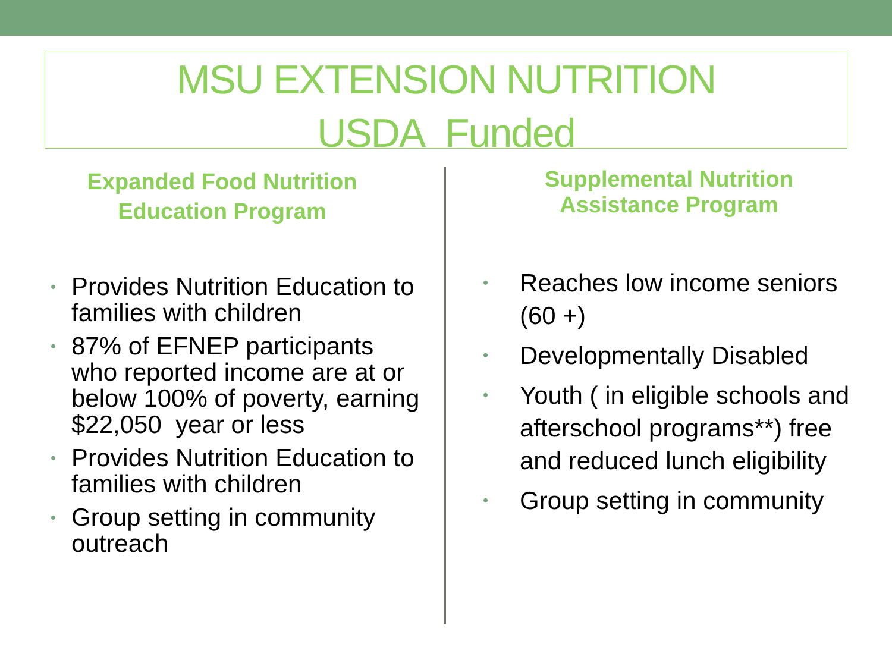MSU EXTENSION NUTRITION
USDA Funded
Expanded Food Nutrition
Education Program
• Provides Nutrition Education to families with children
• 87% of EFNEP participants who reported income are at or below 100% of poverty, earning $22,050 year or less
• Provides Nutrition Education to families with children
• Group setting in community outreach
Supplemental Nutrition
Assistance Program
• Reaches low income seniors (60 +)
• Developmentally Disabled
• Youth ( in eligible schools and afterschool programs**) free and reduced lunch eligibility
• Group setting in community